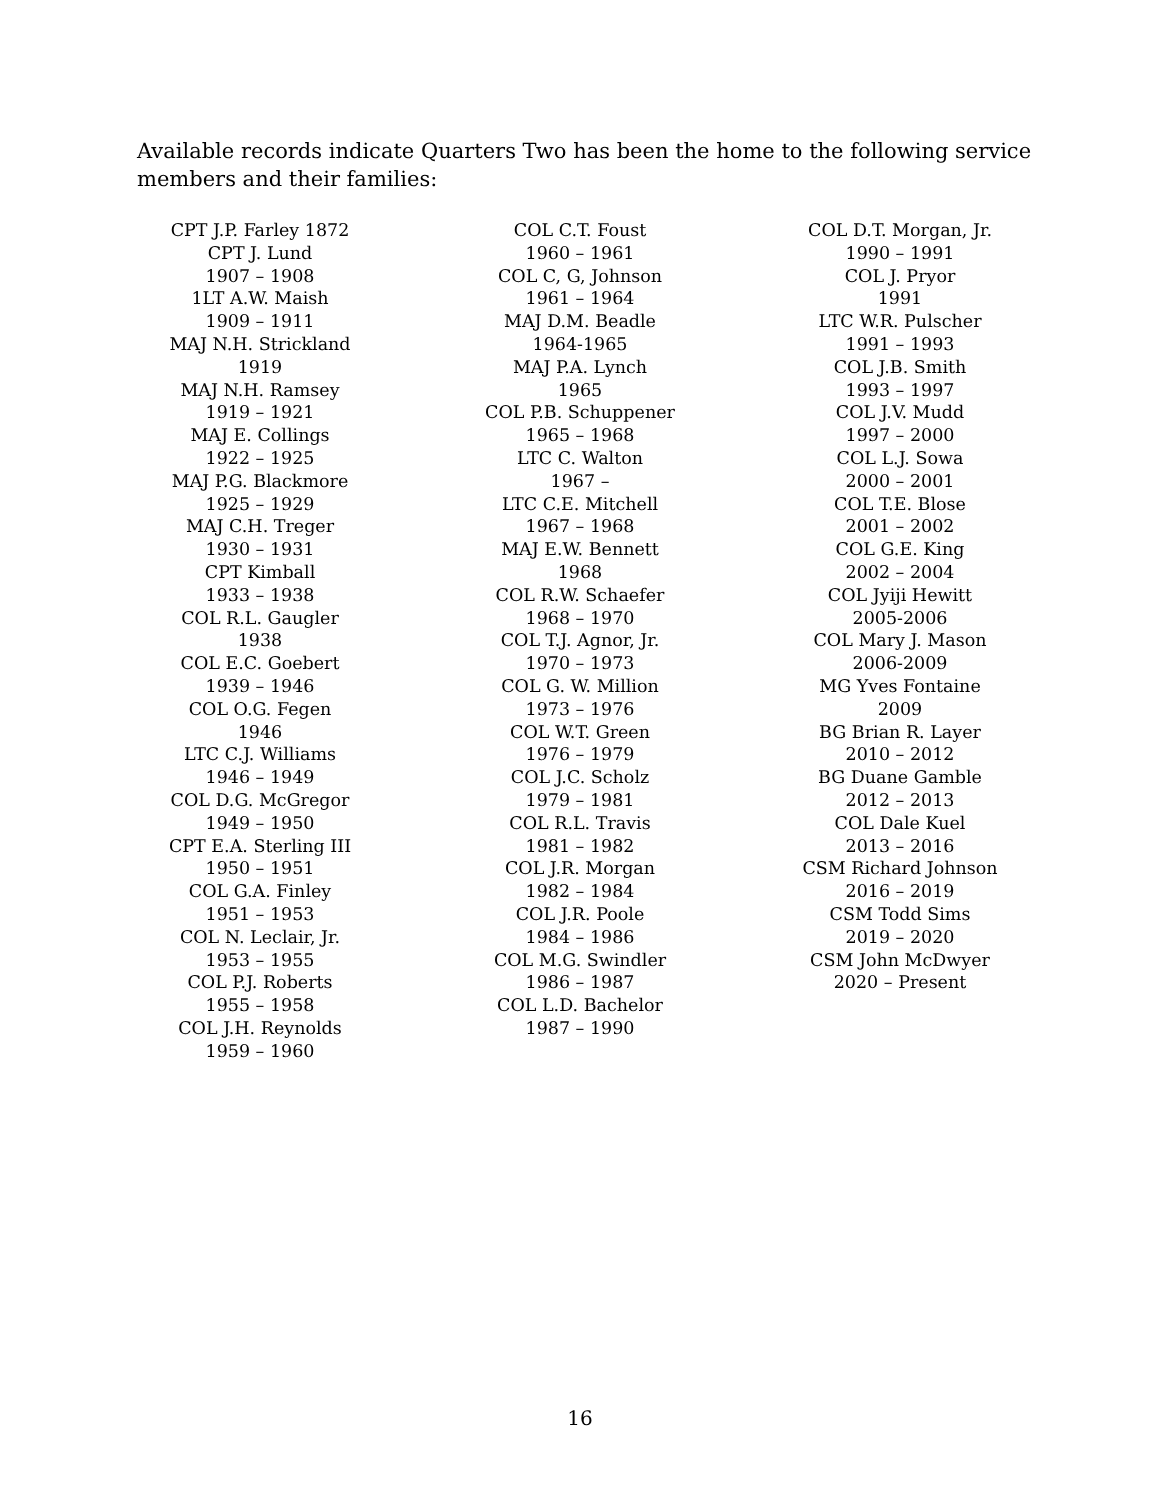Available records indicate Quarters Two has been the home to the following service members and their families:
CPT J.P. Farley 1872
CPT J. Lund
1907 – 1908
1LT A.W. Maish
1909 – 1911
MAJ N.H. Strickland
1919
MAJ N.H. Ramsey
1919 – 1921
MAJ E. Collings
1922 – 1925
MAJ P.G. Blackmore
1925 – 1929
MAJ C.H. Treger
1930 – 1931
CPT Kimball
1933 – 1938
COL R.L. Gaugler
1938
COL E.C. Goebert
1939 – 1946
COL O.G. Fegen
1946
LTC C.J. Williams
1946 – 1949
COL D.G. McGregor
1949 – 1950
CPT E.A. Sterling III
1950 – 1951
COL G.A. Finley
1951 – 1953
COL N. Leclair, Jr.
1953 – 1955
COL P.J. Roberts
1955 – 1958
COL J.H. Reynolds
1959 – 1960
COL C.T. Foust
1960 – 1961
COL C, G, Johnson
1961 – 1964
MAJ D.M. Beadle
1964-1965
MAJ P.A. Lynch
1965
COL P.B. Schuppener
1965 – 1968
LTC C. Walton
1967 –
LTC C.E. Mitchell
1967 – 1968
MAJ E.W. Bennett
1968
COL R.W. Schaefer
1968 – 1970
COL T.J. Agnor, Jr.
1970 – 1973
COL G. W. Million
1973 – 1976
COL W.T. Green
1976 – 1979
COL J.C. Scholz
1979 – 1981
COL R.L. Travis
1981 – 1982
COL J.R. Morgan
1982 – 1984
COL J.R. Poole
1984 – 1986
COL M.G. Swindler
1986 – 1987
COL L.D. Bachelor
1987 – 1990
COL D.T. Morgan, Jr.
1990 – 1991
COL J. Pryor
1991
LTC W.R. Pulscher
1991 – 1993
COL J.B. Smith
1993 – 1997
COL J.V. Mudd
1997 – 2000
COL L.J. Sowa
2000 – 2001
COL T.E. Blose
2001 – 2002
COL G.E. King
2002 – 2004
COL Jyiji Hewitt
2005-2006
COL Mary J. Mason
2006-2009
MG Yves Fontaine
2009
BG Brian R. Layer
2010 – 2012
BG Duane Gamble
2012 – 2013
COL Dale Kuel
2013 – 2016
CSM Richard Johnson
2016 – 2019
CSM Todd Sims
2019 – 2020
CSM John McDwyer
2020 – Present
16